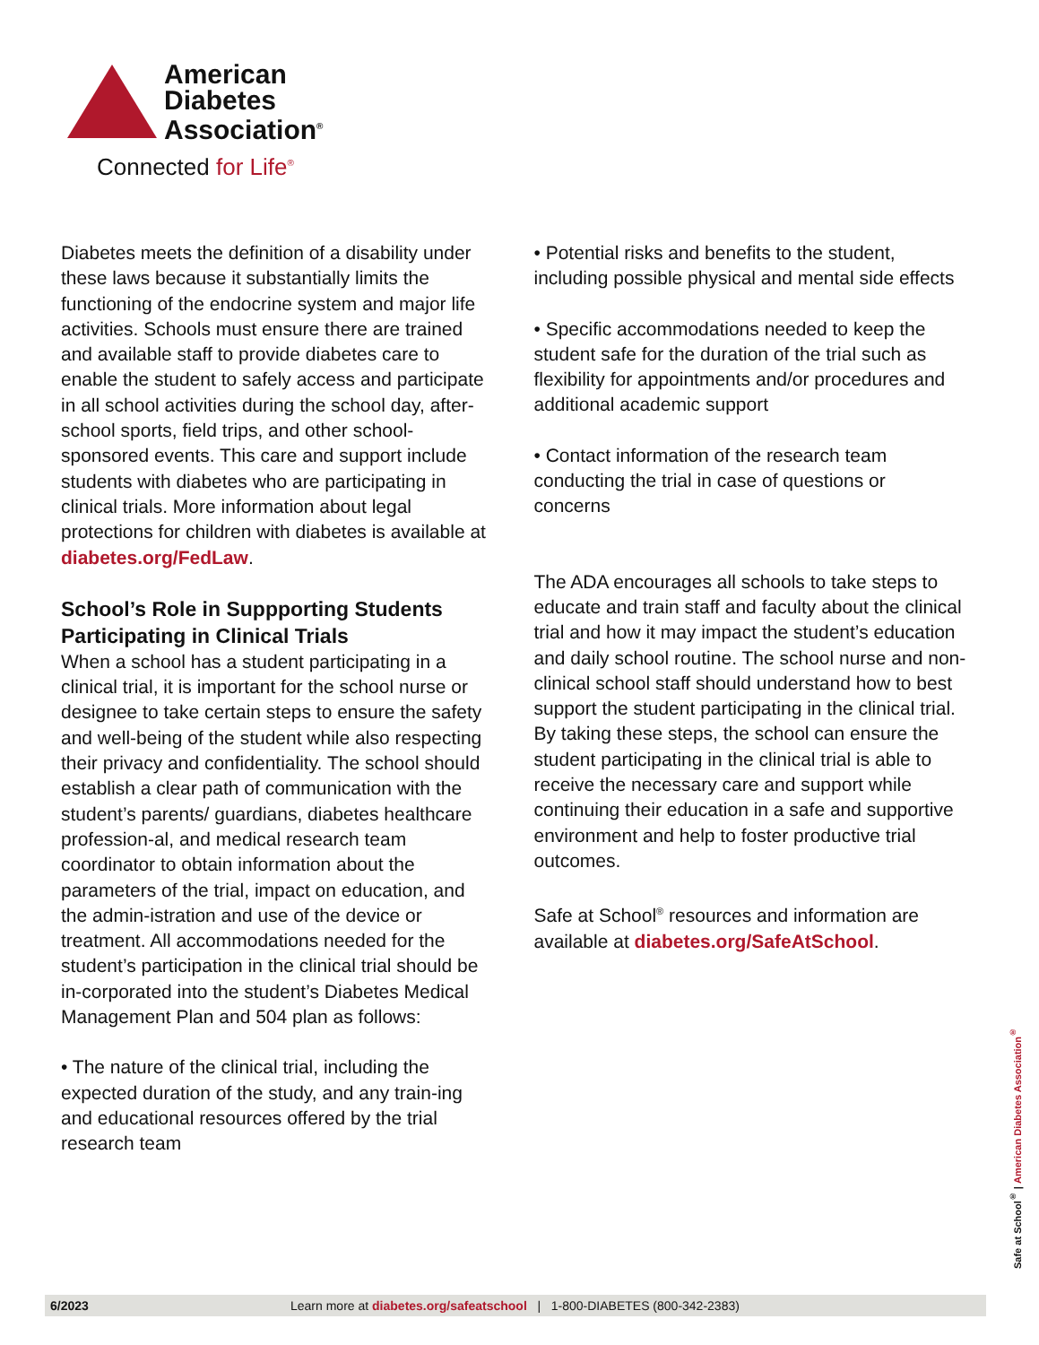American
Diabetes
Association<sup>®</sup>
Connected for Life<sup>®</sup>
Diabetes meets the definition of a disability under these laws because it substantially limits the functioning of the endocrine system and major life activities. Schools must ensure there are trained and available staff to provide diabetes care to enable the student to safely access and participate in all school activities during the school day, after-school sports, field trips, and other school-sponsored events. This care and support include students with diabetes who are participating in clinical trials. More information about legal protections for children with diabetes is available at diabetes.org/FedLaw.
School’s Role in Suppporting Students Participating in Clinical Trials
When a school has a student participating in a clinical trial, it is important for the school nurse or designee to take certain steps to ensure the safety and well-being of the student while also respecting their privacy and confidentiality. The school should establish a clear path of communication with the student’s parents/ guardians, diabetes healthcare profession-al, and medical research team coordinator to obtain information about the parameters of the trial, impact on education, and the admin-istration and use of the device or treatment. All accommodations needed for the student’s participation in the clinical trial should be in-corporated into the student’s Diabetes Medical Management Plan and 504 plan as follows:
• The nature of the clinical trial, including the expected duration of the study, and any train-ing and educational resources offered by the trial research team
• Potential risks and benefits to the student, including possible physical and mental side effects
• Specific accommodations needed to keep the student safe for the duration of the trial such as flexibility for appointments and/or procedures and additional academic support
• Contact information of the research team conducting the trial in case of questions or concerns
The ADA encourages all schools to take steps to educate and train staff and faculty about the clinical trial and how it may impact the student’s education and daily school routine. The school nurse and non-clinical school staff should understand how to best support the student participating in the clinical trial. By taking these steps, the school can ensure the student participating in the clinical trial is able to receive the necessary care and support while continuing their education in a safe and supportive environment and help to foster productive trial outcomes.
Safe at School<sup>®</sup> resources and information are available at diabetes.org/SafeAtSchool.
Safe at School<sup>®</sup> | American Diabetes Association<sup>®</sup>
6/2023 Learn more at diabetes.org/safeatschool | 1-800-DIABETES (800-342-2383)